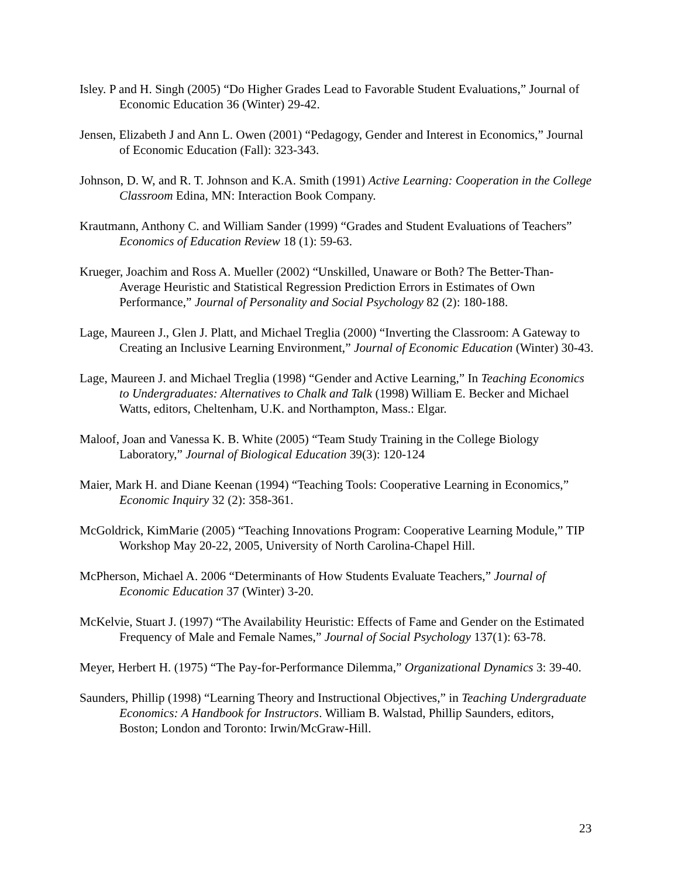Isley. P and H. Singh (2005) “Do Higher Grades Lead to Favorable Student Evaluations,” Journal of Economic Education 36 (Winter) 29-42.
Jensen, Elizabeth J and Ann L. Owen (2001) “Pedagogy, Gender and Interest in Economics,” Journal of Economic Education (Fall): 323-343.
Johnson, D. W, and R. T. Johnson and K.A. Smith (1991) Active Learning: Cooperation in the College Classroom Edina, MN: Interaction Book Company.
Krautmann, Anthony C. and William Sander (1999) “Grades and Student Evaluations of Teachers” Economics of Education Review 18 (1): 59-63.
Krueger, Joachim and Ross A. Mueller (2002) “Unskilled, Unaware or Both? The Better-Than-Average Heuristic and Statistical Regression Prediction Errors in Estimates of Own Performance,” Journal of Personality and Social Psychology 82 (2): 180-188.
Lage, Maureen J., Glen J. Platt, and Michael Treglia (2000) “Inverting the Classroom: A Gateway to Creating an Inclusive Learning Environment,” Journal of Economic Education (Winter) 30-43.
Lage, Maureen J. and Michael Treglia (1998) “Gender and Active Learning,” In Teaching Economics to Undergraduates: Alternatives to Chalk and Talk (1998) William E. Becker and Michael Watts, editors, Cheltenham, U.K. and Northampton, Mass.: Elgar.
Maloof, Joan and Vanessa K. B. White (2005) “Team Study Training in the College Biology Laboratory,” Journal of Biological Education 39(3): 120-124
Maier, Mark H. and Diane Keenan (1994) “Teaching Tools: Cooperative Learning in Economics,” Economic Inquiry 32 (2): 358-361.
McGoldrick, KimMarie (2005) “Teaching Innovations Program: Cooperative Learning Module,” TIP Workshop May 20-22, 2005, University of North Carolina-Chapel Hill.
McPherson, Michael A. 2006 “Determinants of How Students Evaluate Teachers,” Journal of Economic Education 37 (Winter) 3-20.
McKelvie, Stuart J. (1997) “The Availability Heuristic: Effects of Fame and Gender on the Estimated Frequency of Male and Female Names,” Journal of Social Psychology 137(1): 63-78.
Meyer, Herbert H. (1975) “The Pay-for-Performance Dilemma,” Organizational Dynamics 3: 39-40.
Saunders, Phillip (1998) “Learning Theory and Instructional Objectives,” in Teaching Undergraduate Economics: A Handbook for Instructors. William B. Walstad, Phillip Saunders, editors, Boston; London and Toronto: Irwin/McGraw-Hill.
23